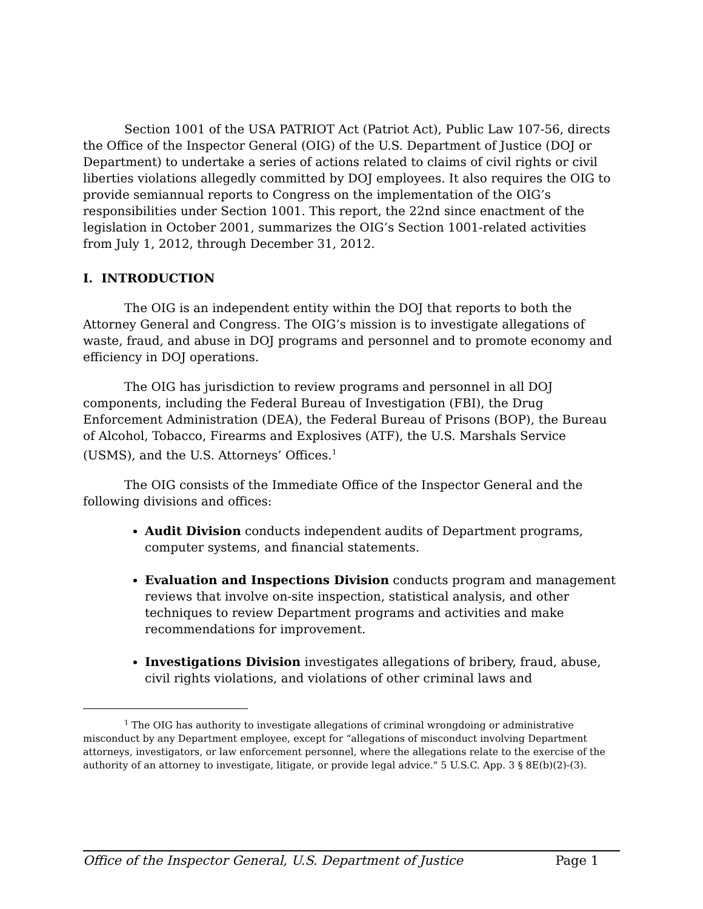Section 1001 of the USA PATRIOT Act (Patriot Act), Public Law 107-56, directs the Office of the Inspector General (OIG) of the U.S. Department of Justice (DOJ or Department) to undertake a series of actions related to claims of civil rights or civil liberties violations allegedly committed by DOJ employees. It also requires the OIG to provide semiannual reports to Congress on the implementation of the OIG’s responsibilities under Section 1001. This report, the 22nd since enactment of the legislation in October 2001, summarizes the OIG’s Section 1001-related activities from July 1, 2012, through December 31, 2012.
I. INTRODUCTION
The OIG is an independent entity within the DOJ that reports to both the Attorney General and Congress. The OIG’s mission is to investigate allegations of waste, fraud, and abuse in DOJ programs and personnel and to promote economy and efficiency in DOJ operations.
The OIG has jurisdiction to review programs and personnel in all DOJ components, including the Federal Bureau of Investigation (FBI), the Drug Enforcement Administration (DEA), the Federal Bureau of Prisons (BOP), the Bureau of Alcohol, Tobacco, Firearms and Explosives (ATF), the U.S. Marshals Service (USMS), and the U.S. Attorneys’ Offices.<sup>1</sup>
The OIG consists of the Immediate Office of the Inspector General and the following divisions and offices:
Audit Division conducts independent audits of Department programs, computer systems, and financial statements.
Evaluation and Inspections Division conducts program and management reviews that involve on-site inspection, statistical analysis, and other techniques to review Department programs and activities and make recommendations for improvement.
Investigations Division investigates allegations of bribery, fraud, abuse, civil rights violations, and violations of other criminal laws and
<sup>1</sup> The OIG has authority to investigate allegations of criminal wrongdoing or administrative misconduct by any Department employee, except for “allegations of misconduct involving Department attorneys, investigators, or law enforcement personnel, where the allegations relate to the exercise of the authority of an attorney to investigate, litigate, or provide legal advice." 5 U.S.C. App. 3 § 8E(b)(2)-(3).
Office of the Inspector General, U.S. Department of Justice Page 1